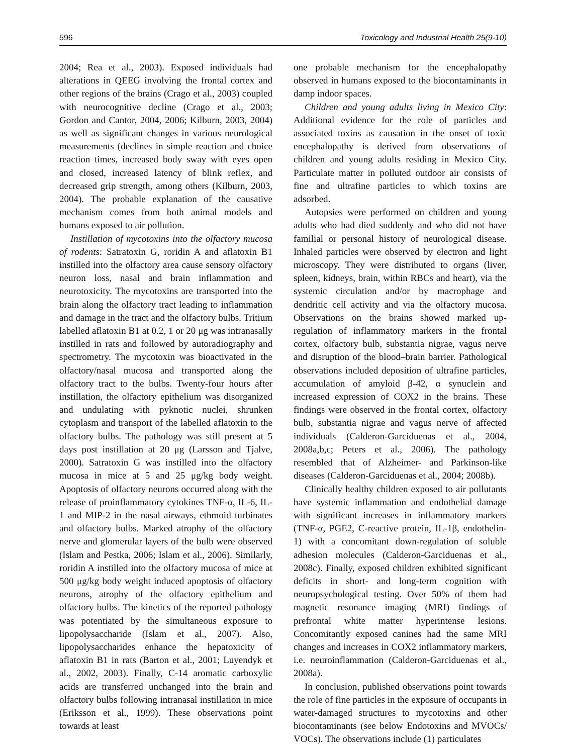596 Toxicology and Industrial Health 25(9-10)
2004; Rea et al., 2003). Exposed individuals had alterations in QEEG involving the frontal cortex and other regions of the brains (Crago et al., 2003) coupled with neurocognitive decline (Crago et al., 2003; Gordon and Cantor, 2004, 2006; Kilburn, 2003, 2004) as well as significant changes in various neurological measurements (declines in simple reaction and choice reaction times, increased body sway with eyes open and closed, increased latency of blink reflex, and decreased grip strength, among others (Kilburn, 2003, 2004). The probable explanation of the causative mechanism comes from both animal models and humans exposed to air pollution.
Instillation of mycotoxins into the olfactory mucosa of rodents: Satratoxin G, roridin A and aflatoxin B1 instilled into the olfactory area cause sensory olfactory neuron loss, nasal and brain inflammation and neurotoxicity. The mycotoxins are transported into the brain along the olfactory tract leading to inflammation and damage in the tract and the olfactory bulbs. Tritium labelled aflatoxin B1 at 0.2, 1 or 20 μg was intranasally instilled in rats and followed by autoradiography and spectrometry. The mycotoxin was bioactivated in the olfactory/nasal mucosa and transported along the olfactory tract to the bulbs. Twenty-four hours after instillation, the olfactory epithelium was disorganized and undulating with pyknotic nuclei, shrunken cytoplasm and transport of the labelled aflatoxin to the olfactory bulbs. The pathology was still present at 5 days post instillation at 20 μg (Larsson and Tjalve, 2000). Satratoxin G was instilled into the olfactory mucosa in mice at 5 and 25 μg/kg body weight. Apoptosis of olfactory neurons occurred along with the release of proinflammatory cytokines TNF-α, IL-6, IL-1 and MIP-2 in the nasal airways, ethmoid turbinates and olfactory bulbs. Marked atrophy of the olfactory nerve and glomerular layers of the bulb were observed (Islam and Pestka, 2006; Islam et al., 2006). Similarly, roridin A instilled into the olfactory mucosa of mice at 500 μg/kg body weight induced apoptosis of olfactory neurons, atrophy of the olfactory epithelium and olfactory bulbs. The kinetics of the reported pathology was potentiated by the simultaneous exposure to lipopolysaccharide (Islam et al., 2007). Also, lipopolysaccharides enhance the hepatoxicity of aflatoxin B1 in rats (Barton et al., 2001; Luyendyk et al., 2002, 2003). Finally, C-14 aromatic carboxylic acids are transferred unchanged into the brain and olfactory bulbs following intranasal instillation in mice (Eriksson et al., 1999). These observations point towards at least
one probable mechanism for the encephalopathy observed in humans exposed to the biocontaminants in damp indoor spaces.
Children and young adults living in Mexico City: Additional evidence for the role of particles and associated toxins as causation in the onset of toxic encephalopathy is derived from observations of children and young adults residing in Mexico City. Particulate matter in polluted outdoor air consists of fine and ultrafine particles to which toxins are adsorbed.
Autopsies were performed on children and young adults who had died suddenly and who did not have familial or personal history of neurological disease. Inhaled particles were observed by electron and light microscopy. They were distributed to organs (liver, spleen, kidneys, brain, within RBCs and heart), via the systemic circulation and/or by macrophage and dendritic cell activity and via the olfactory mucosa. Observations on the brains showed marked up-regulation of inflammatory markers in the frontal cortex, olfactory bulb, substantia nigrae, vagus nerve and disruption of the blood–brain barrier. Pathological observations included deposition of ultrafine particles, accumulation of amyloid β-42, α synuclein and increased expression of COX2 in the brains. These findings were observed in the frontal cortex, olfactory bulb, substantia nigrae and vagus nerve of affected individuals (Calderon-Garciduenas et al., 2004, 2008a,b,c; Peters et al., 2006). The pathology resembled that of Alzheimer- and Parkinson-like diseases (Calderon-Garciduenas et al., 2004; 2008b).
Clinically healthy children exposed to air pollutants have systemic inflammation and endothelial damage with significant increases in inflammatory markers (TNF-α, PGE2, C-reactive protein, IL-1β, endothelin-1) with a concomitant down-regulation of soluble adhesion molecules (Calderon-Garciduenas et al., 2008c). Finally, exposed children exhibited significant deficits in short- and long-term cognition with neuropsychological testing. Over 50% of them had magnetic resonance imaging (MRI) findings of prefrontal white matter hyperintense lesions. Concomitantly exposed canines had the same MRI changes and increases in COX2 inflammatory markers, i.e. neuroinflammation (Calderon-Garciduenas et al., 2008a).
In conclusion, published observations point towards the role of fine particles in the exposure of occupants in water-damaged structures to mycotoxins and other biocontaminants (see below Endotoxins and MVOCs/ VOCs). The observations include (1) particulates